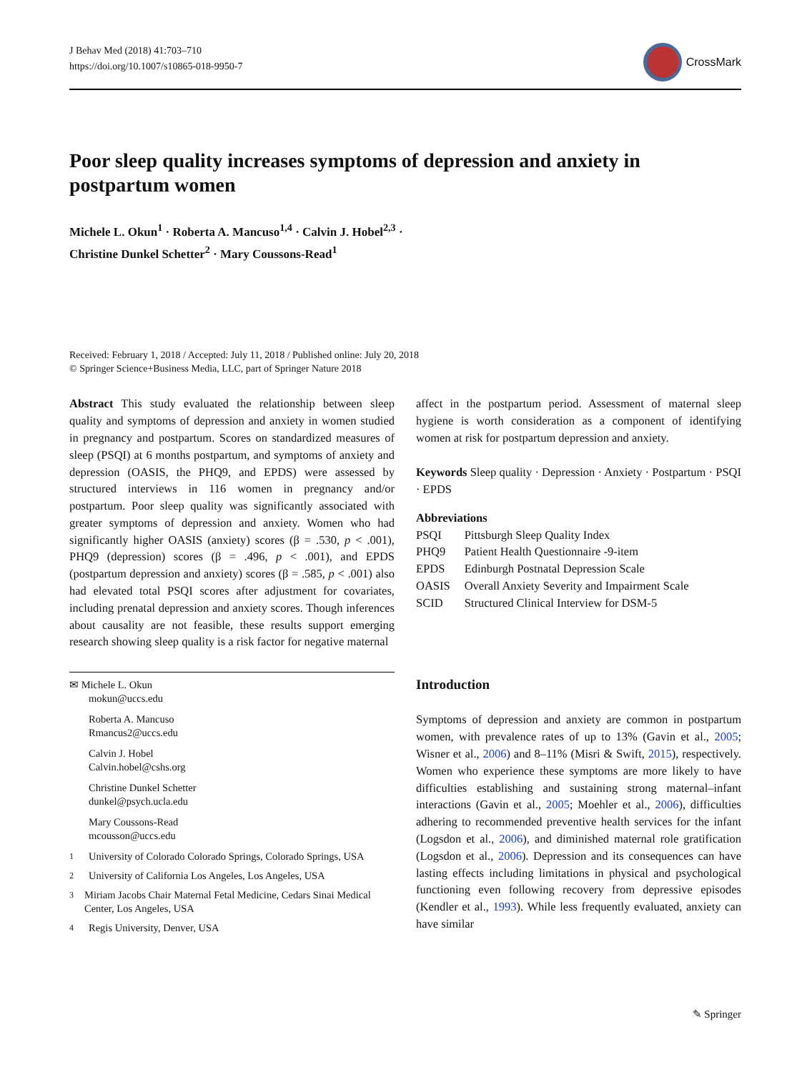J Behav Med (2018) 41:703–710
https://doi.org/10.1007/s10865-018-9950-7
CrossMark
Poor sleep quality increases symptoms of depression and anxiety in postpartum women
Michele L. Okun<sup>1</sup> · Roberta A. Mancuso<sup>1,4</sup> · Calvin J. Hobel<sup>2,3</sup> ·
Christine Dunkel Schetter<sup>2</sup> · Mary Coussons-Read<sup>1</sup>
Received: February 1, 2018 / Accepted: July 11, 2018 / Published online: July 20, 2018
© Springer Science+Business Media, LLC, part of Springer Nature 2018
Abstract This study evaluated the relationship between sleep quality and symptoms of depression and anxiety in women studied in pregnancy and postpartum. Scores on standardized measures of sleep (PSQI) at 6 months postpartum, and symptoms of anxiety and depression (OASIS, the PHQ9, and EPDS) were assessed by structured interviews in 116 women in pregnancy and/or postpartum. Poor sleep quality was significantly associated with greater symptoms of depression and anxiety. Women who had significantly higher OASIS (anxiety) scores (β = .530, p < .001), PHQ9 (depression) scores (β = .496, p < .001), and EPDS (postpartum depression and anxiety) scores (β = .585, p < .001) also had elevated total PSQI scores after adjustment for covariates, including prenatal depression and anxiety scores. Though inferences about causality are not feasible, these results support emerging research showing sleep quality is a risk factor for negative maternal
✉ Michele L. Okun
mokun@uccs.edu
Roberta A. Mancuso
Rmancus2@uccs.edu
Calvin J. Hobel
Calvin.hobel@cshs.org
Christine Dunkel Schetter
dunkel@psych.ucla.edu
Mary Coussons-Read
mcousson@uccs.edu
<sup>1</sup> University of Colorado Colorado Springs, Colorado Springs, USA
<sup>2</sup> University of California Los Angeles, Los Angeles, USA
<sup>3</sup> Miriam Jacobs Chair Maternal Fetal Medicine, Cedars Sinai Medical Center, Los Angeles, USA
<sup>4</sup> Regis University, Denver, USA
affect in the postpartum period. Assessment of maternal sleep hygiene is worth consideration as a component of identifying women at risk for postpartum depression and anxiety.
Keywords Sleep quality · Depression · Anxiety · Postpartum · PSQI · EPDS
Abbreviations
| PSQI | Pittsburgh Sleep Quality Index |
| PHQ9 | Patient Health Questionnaire -9-item |
| EPDS | Edinburgh Postnatal Depression Scale |
| OASIS | Overall Anxiety Severity and Impairment Scale |
| SCID | Structured Clinical Interview for DSM-5 |
Introduction
Symptoms of depression and anxiety are common in postpartum women, with prevalence rates of up to 13% (Gavin et al., 2005; Wisner et al., 2006) and 8–11% (Misri & Swift, 2015), respectively. Women who experience these symptoms are more likely to have difficulties establishing and sustaining strong maternal–infant interactions (Gavin et al., 2005; Moehler et al., 2006), difficulties adhering to recommended preventive health services for the infant (Logsdon et al., 2006), and diminished maternal role gratification (Logsdon et al., 2006). Depression and its consequences can have lasting effects including limitations in physical and psychological functioning even following recovery from depressive episodes (Kendler et al., 1993). While less frequently evaluated, anxiety can have similar
✎ Springer